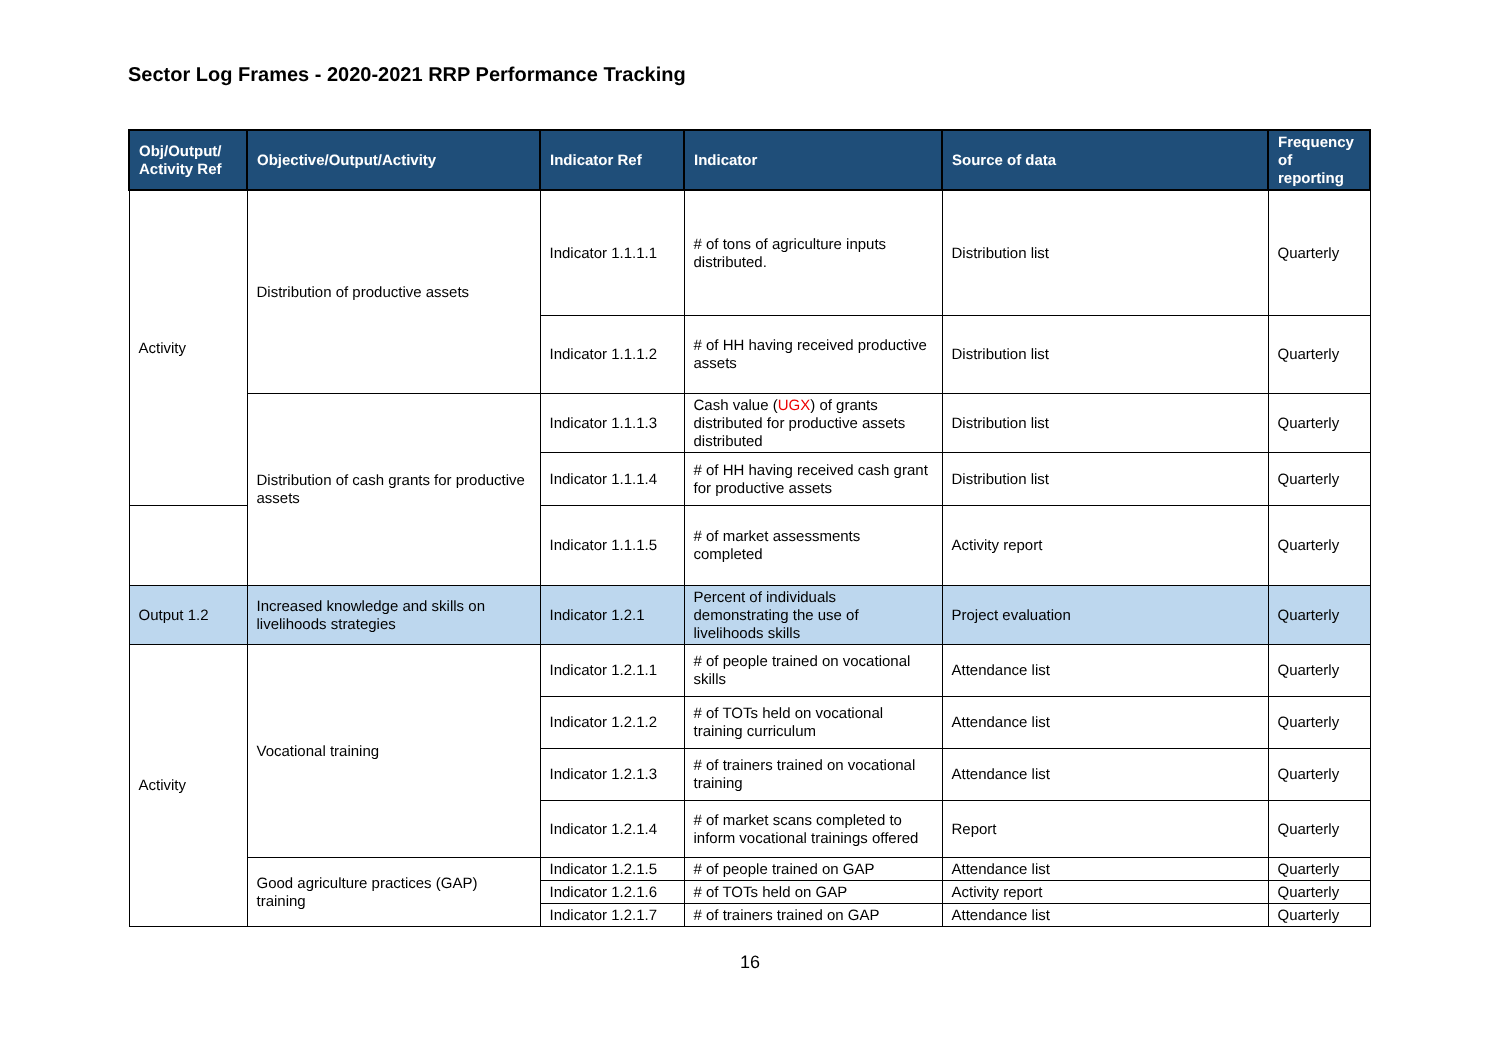Sector Log Frames - 2020-2021 RRP Performance Tracking
| Obj/Output/ Activity Ref | Objective/Output/Activity | Indicator Ref | Indicator | Source of data | Frequency of reporting |
| --- | --- | --- | --- | --- | --- |
| Activity | Distribution of productive assets | Indicator 1.1.1.1 | # of tons of agriculture inputs distributed. | Distribution list | Quarterly |
| | | Indicator 1.1.1.2 | # of HH having received productive assets | Distribution list | Quarterly |
| | Distribution of cash grants for productive assets | Indicator 1.1.1.3 | Cash value ( UGX ) of grants distributed for productive assets distributed | Distribution list | Quarterly |
| | | Indicator 1.1.1.4 | # of HH having received cash grant for productive assets | Distribution list | Quarterly |
| | | Indicator 1.1.1.5 | # of market assessments completed | Activity report | Quarterly |
| Output 1.2 | Increased knowledge and skills on livelihoods strategies | Indicator 1.2.1 | Percent of individuals demonstrating the use of livelihoods skills | Project evaluation | Quarterly |
| Activity | Vocational training | Indicator 1.2.1.1 | # of people trained on vocational skills | Attendance list | Quarterly |
| | | Indicator 1.2.1.2 | # of TOTs held on vocational training curriculum | Attendance list | Quarterly |
| | | Indicator 1.2.1.3 | # of trainers trained on vocational training | Attendance list | Quarterly |
| | | Indicator 1.2.1.4 | # of market scans completed to inform vocational trainings offered | Report | Quarterly |
| | Good agriculture practices (GAP) training | Indicator 1.2.1.5 | # of people trained on GAP | Attendance list | Quarterly |
| | | Indicator 1.2.1.6 | # of TOTs held on GAP | Activity report | Quarterly |
| | | Indicator 1.2.1.7 | # of trainers trained on GAP | Attendance list | Quarterly |
16